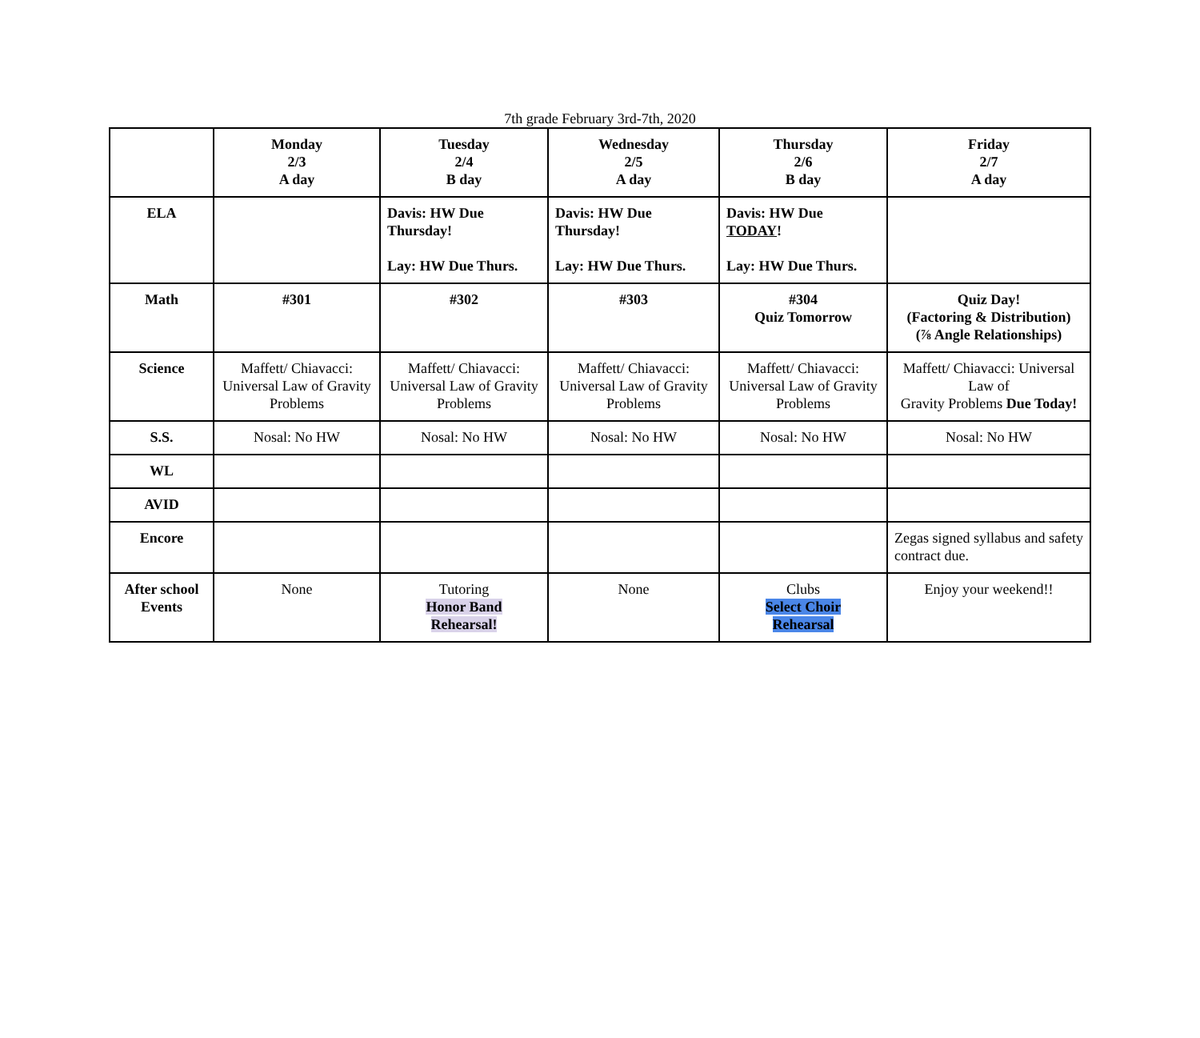7th grade February 3rd-7th, 2020
| | Monday 2/3 A day | Tuesday 2/4 B day | Wednesday 2/5 A day | Thursday 2/6 B day | Friday 2/7 A day |
| --- | --- | --- | --- | --- | --- |
| ELA | | Davis: HW Due Thursday! Lay: HW Due Thurs. | Davis: HW Due Thursday! Lay: HW Due Thurs. | Davis: HW Due TODAY ! Lay: HW Due Thurs. | |
| Math | #301 | #302 | #303 | #304 Quiz Tomorrow | Quiz Day! (Factoring & Distribution) (⅞ Angle Relationships) |
| Science | Maffett/ Chiavacci: Universal Law of Gravity Problems | Maffett/ Chiavacci: Universal Law of Gravity Problems | Maffett/ Chiavacci: Universal Law of Gravity Problems | Maffett/ Chiavacci: Universal Law of Gravity Problems | Maffett/ Chiavacci: Universal Law of Gravity Problems Due Today! |
| S.S. | Nosal: No HW | Nosal: No HW | Nosal: No HW | Nosal: No HW | Nosal: No HW |
| WL | | | | | |
| AVID | | | | | |
| Encore | | | | | Zegas signed syllabus and safety contract due. |
| After school Events | None | Tutoring Honor Band Rehearsal! | None | Clubs Select Choir Rehearsal | Enjoy your weekend!! |